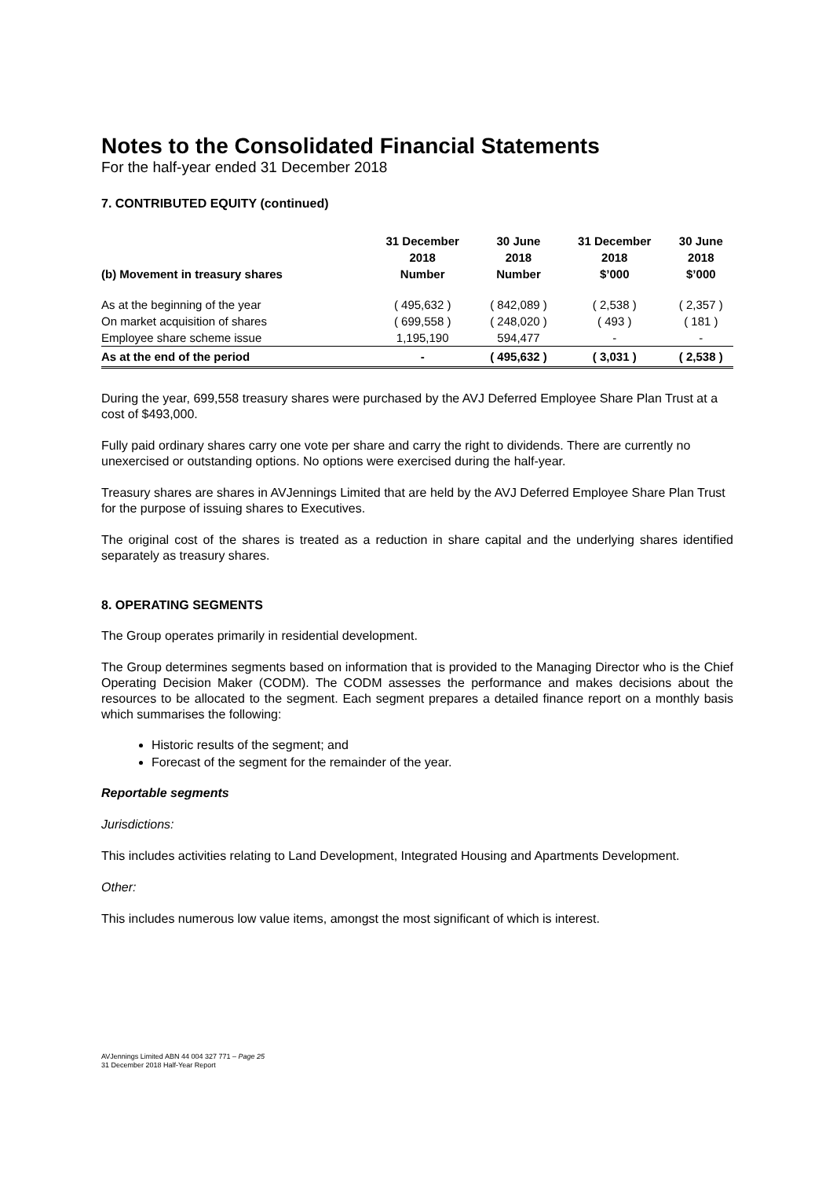Notes to the Consolidated Financial Statements
For the half-year ended 31 December 2018
7. CONTRIBUTED EQUITY (continued)
| | 31 December | 30 June | 31 December | 30 June |
| --- | --- | --- | --- | --- |
| | 2018 | 2018 | 2018 | 2018 |
| (b) Movement in treasury shares | Number | Number | $’000 | $’000 |
| As at the beginning of the year | ( 495,632 ) | ( 842,089 ) | ( 2,538 ) | ( 2,357 ) |
| On market acquisition of shares | ( 699,558 ) | ( 248,020 ) | ( 493 ) | ( 181 ) |
| Employee share scheme issue | 1,195,190 | 594,477 | - | - |
| As at the end of the period | - | ( 495,632 ) | ( 3,031 ) | ( 2,538 ) |
During the year, 699,558 treasury shares were purchased by the AVJ Deferred Employee Share Plan Trust at a cost of $493,000.
Fully paid ordinary shares carry one vote per share and carry the right to dividends. There are currently no unexercised or outstanding options. No options were exercised during the half-year.
Treasury shares are shares in AVJennings Limited that are held by the AVJ Deferred Employee Share Plan Trust for the purpose of issuing shares to Executives.
The original cost of the shares is treated as a reduction in share capital and the underlying shares identified separately as treasury shares.
8. OPERATING SEGMENTS
The Group operates primarily in residential development.
The Group determines segments based on information that is provided to the Managing Director who is the Chief Operating Decision Maker (CODM). The CODM assesses the performance and makes decisions about the resources to be allocated to the segment. Each segment prepares a detailed finance report on a monthly basis which summarises the following:
Historic results of the segment; and
Forecast of the segment for the remainder of the year.
Reportable segments
Jurisdictions:
This includes activities relating to Land Development, Integrated Housing and Apartments Development.
Other:
This includes numerous low value items, amongst the most significant of which is interest.
AVJennings Limited ABN 44 004 327 771 – Page 25
31 December 2018 Half-Year Report